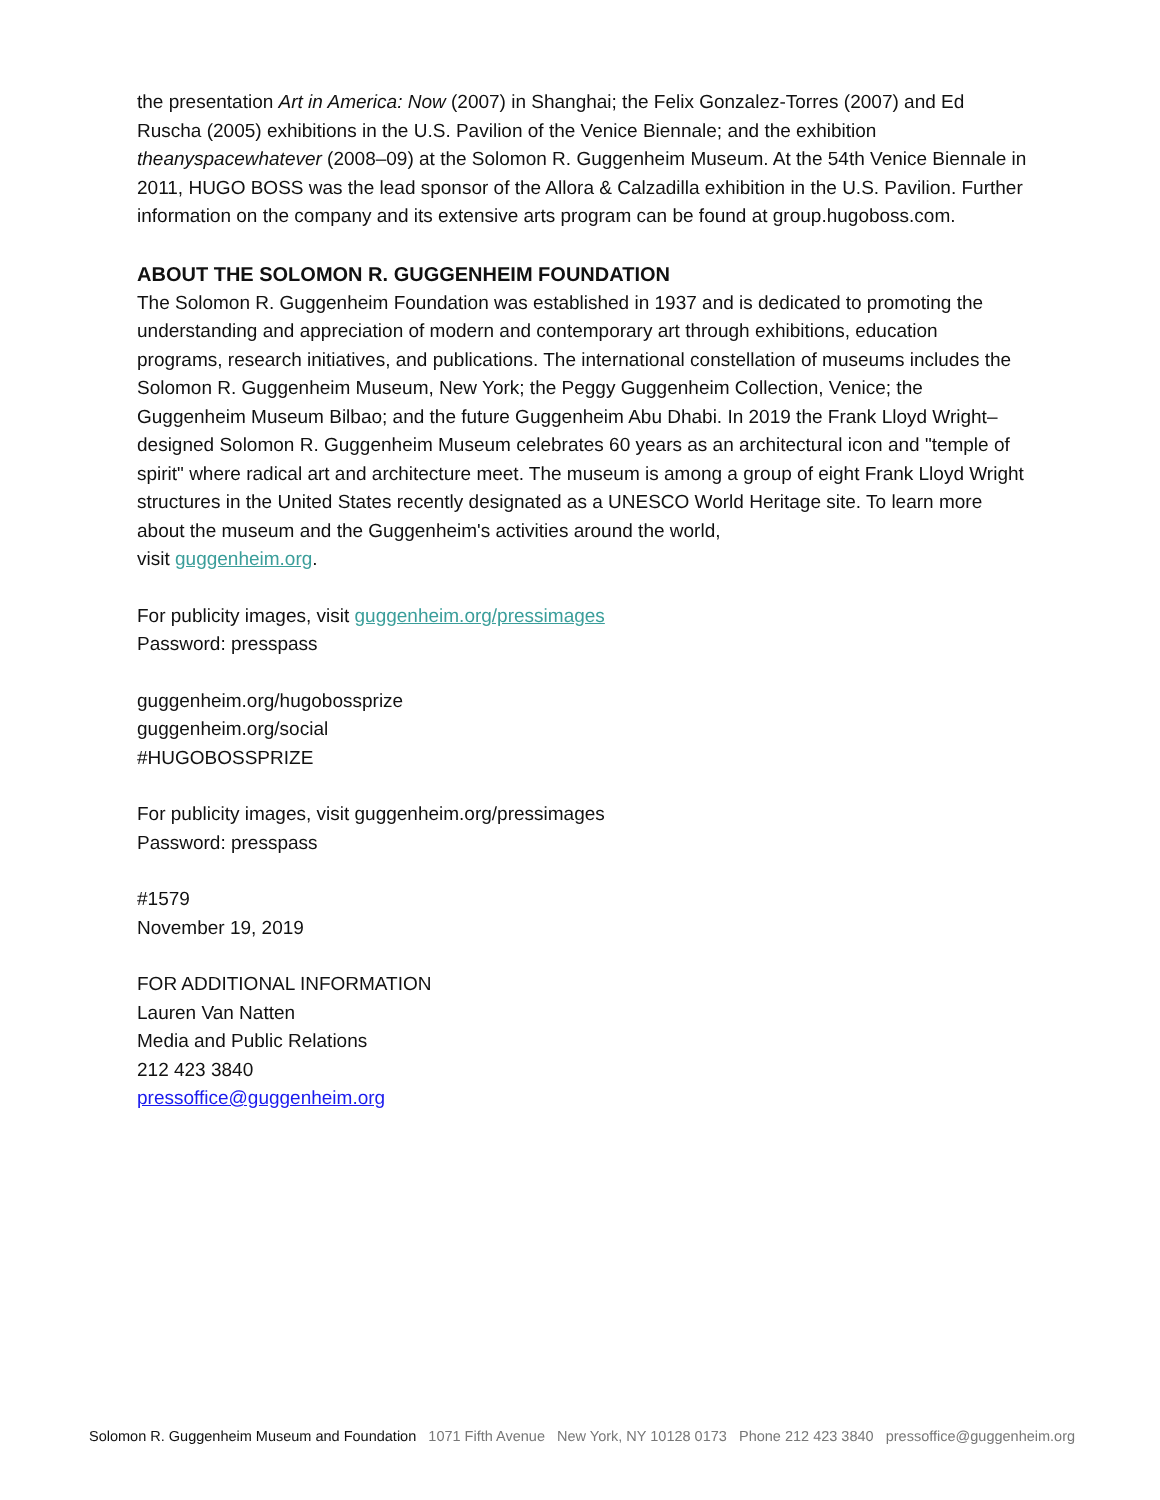the presentation Art in America: Now (2007) in Shanghai; the Felix Gonzalez-Torres (2007) and Ed Ruscha (2005) exhibitions in the U.S. Pavilion of the Venice Biennale; and the exhibition theanyspacewhatever (2008–09) at the Solomon R. Guggenheim Museum. At the 54th Venice Biennale in 2011, HUGO BOSS was the lead sponsor of the Allora & Calzadilla exhibition in the U.S. Pavilion. Further information on the company and its extensive arts program can be found at group.hugoboss.com.
ABOUT THE SOLOMON R. GUGGENHEIM FOUNDATION
The Solomon R. Guggenheim Foundation was established in 1937 and is dedicated to promoting the understanding and appreciation of modern and contemporary art through exhibitions, education programs, research initiatives, and publications. The international constellation of museums includes the Solomon R. Guggenheim Museum, New York; the Peggy Guggenheim Collection, Venice; the Guggenheim Museum Bilbao; and the future Guggenheim Abu Dhabi. In 2019 the Frank Lloyd Wright–designed Solomon R. Guggenheim Museum celebrates 60 years as an architectural icon and "temple of spirit" where radical art and architecture meet. The museum is among a group of eight Frank Lloyd Wright structures in the United States recently designated as a UNESCO World Heritage site. To learn more about the museum and the Guggenheim's activities around the world,
visit guggenheim.org.
For publicity images, visit guggenheim.org/pressimages
Password: presspass
guggenheim.org/hugobossprize
guggenheim.org/social
#HUGOBOSSPRIZE
For publicity images, visit guggenheim.org/pressimages
Password: presspass
#1579
November 19, 2019
FOR ADDITIONAL INFORMATION
Lauren Van Natten
Media and Public Relations
212 423 3840
pressoffice@guggenheim.org
Solomon R. Guggenheim Museum and Foundation 1071 Fifth Avenue New York, NY 10128 0173 Phone 212 423 3840 pressoffice@guggenheim.org